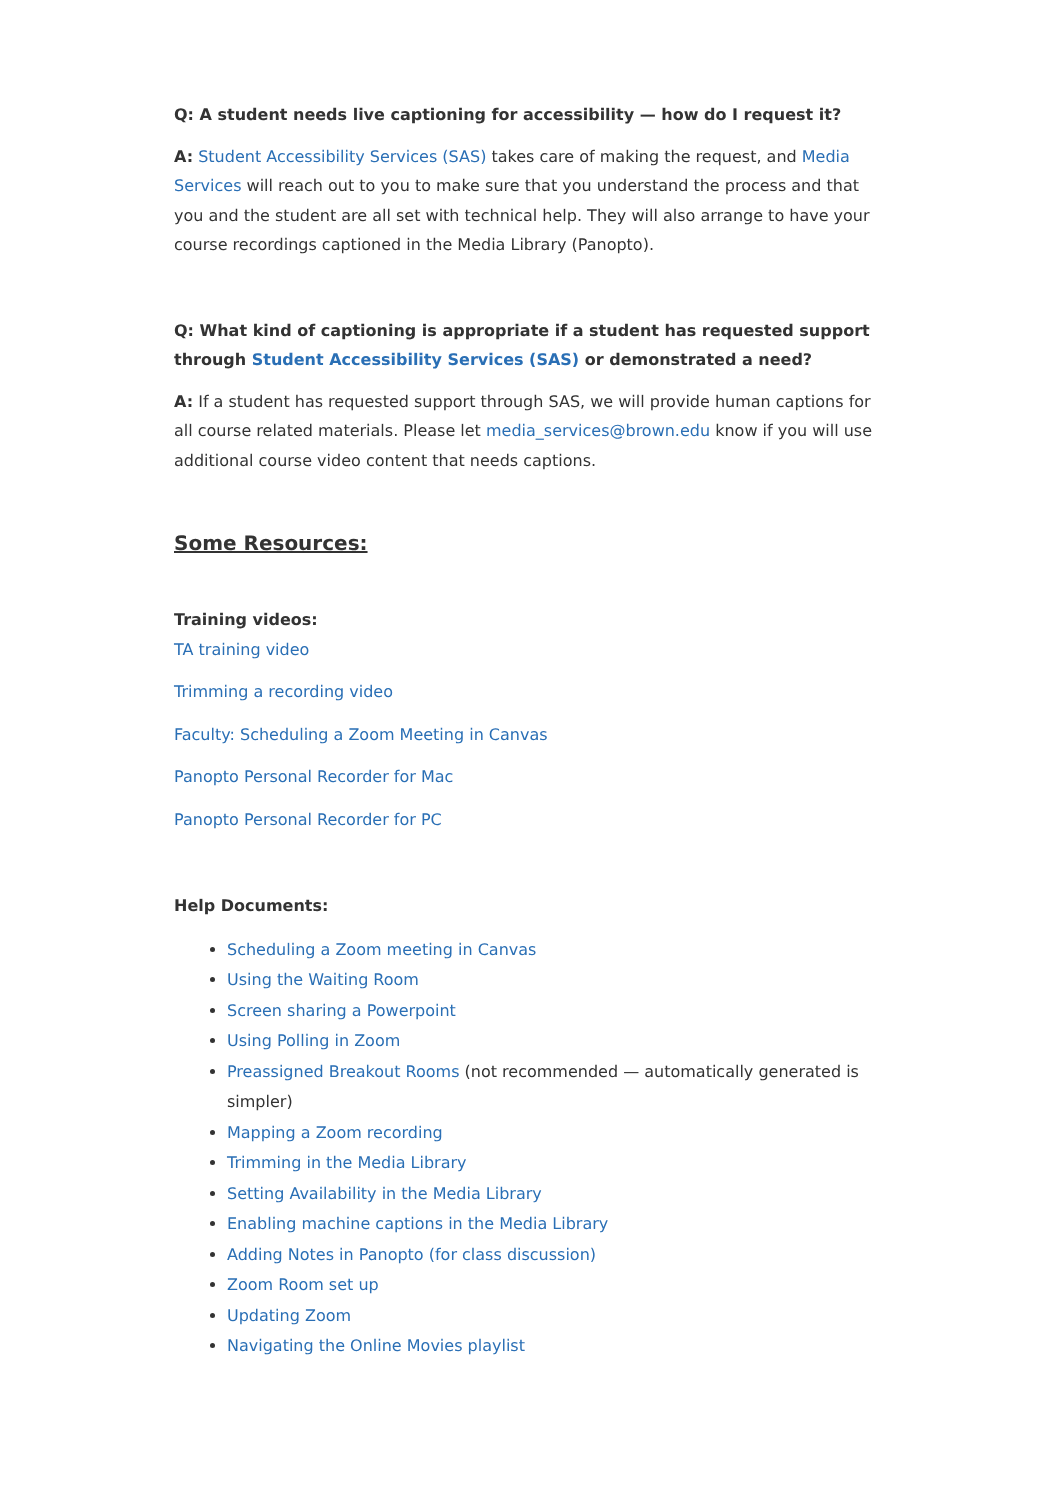Q: A student needs live captioning for accessibility — how do I request it?
A: Student Accessibility Services (SAS) takes care of making the request, and Media Services will reach out to you to make sure that you understand the process and that you and the student are all set with technical help. They will also arrange to have your course recordings captioned in the Media Library (Panopto).
Q: What kind of captioning is appropriate if a student has requested support through Student Accessibility Services (SAS) or demonstrated a need?
A: If a student has requested support through SAS, we will provide human captions for all course related materials. Please let media_services@brown.edu know if you will use additional course video content that needs captions.
Some Resources:
Training videos:
TA training video
Trimming a recording video
Faculty: Scheduling a Zoom Meeting in Canvas
Panopto Personal Recorder for Mac
Panopto Personal Recorder for PC
Help Documents:
Scheduling a Zoom meeting in Canvas
Using the Waiting Room
Screen sharing a Powerpoint
Using Polling in Zoom
Preassigned Breakout Rooms (not recommended — automatically generated is simpler)
Mapping a Zoom recording
Trimming in the Media Library
Setting Availability in the Media Library
Enabling machine captions in the Media Library
Adding Notes in Panopto (for class discussion)
Zoom Room set up
Updating Zoom
Navigating the Online Movies playlist